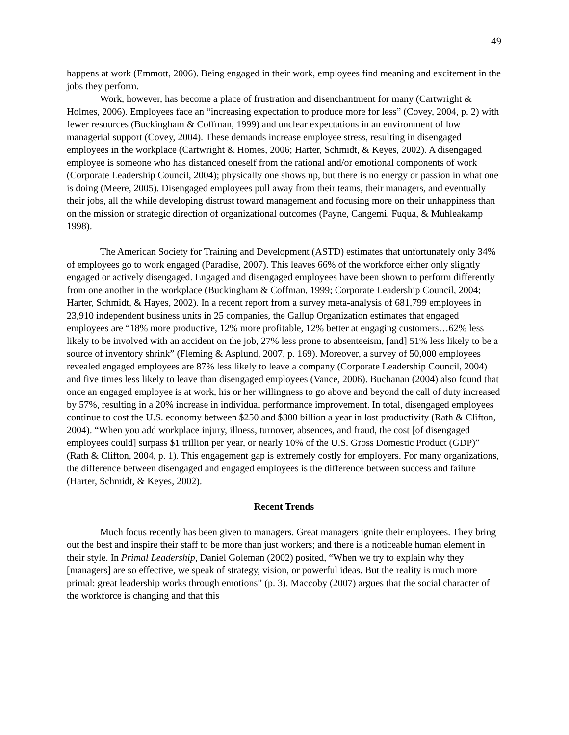49
happens at work (Emmott, 2006). Being engaged in their work, employees find meaning and excitement in the jobs they perform.
Work, however, has become a place of frustration and disenchantment for many (Cartwright & Holmes, 2006). Employees face an “increasing expectation to produce more for less” (Covey, 2004, p. 2) with fewer resources (Buckingham & Coffman, 1999) and unclear expectations in an environment of low managerial support (Covey, 2004). These demands increase employee stress, resulting in disengaged employees in the workplace (Cartwright & Homes, 2006; Harter, Schmidt, & Keyes, 2002). A disengaged employee is someone who has distanced oneself from the rational and/or emotional components of work (Corporate Leadership Council, 2004); physically one shows up, but there is no energy or passion in what one is doing (Meere, 2005). Disengaged employees pull away from their teams, their managers, and eventually their jobs, all the while developing distrust toward management and focusing more on their unhappiness than on the mission or strategic direction of organizational outcomes (Payne, Cangemi, Fuqua, & Muhleakamp 1998).
The American Society for Training and Development (ASTD) estimates that unfortunately only 34% of employees go to work engaged (Paradise, 2007). This leaves 66% of the workforce either only slightly engaged or actively disengaged. Engaged and disengaged employees have been shown to perform differently from one another in the workplace (Buckingham & Coffman, 1999; Corporate Leadership Council, 2004; Harter, Schmidt, & Hayes, 2002). In a recent report from a survey meta-analysis of 681,799 employees in 23,910 independent business units in 25 companies, the Gallup Organization estimates that engaged employees are “18% more productive, 12% more profitable, 12% better at engaging customers…62% less likely to be involved with an accident on the job, 27% less prone to absenteeism, [and] 51% less likely to be a source of inventory shrink” (Fleming & Asplund, 2007, p. 169). Moreover, a survey of 50,000 employees revealed engaged employees are 87% less likely to leave a company (Corporate Leadership Council, 2004) and five times less likely to leave than disengaged employees (Vance, 2006). Buchanan (2004) also found that once an engaged employee is at work, his or her willingness to go above and beyond the call of duty increased by 57%, resulting in a 20% increase in individual performance improvement. In total, disengaged employees continue to cost the U.S. economy between $250 and $300 billion a year in lost productivity (Rath & Clifton, 2004). “When you add workplace injury, illness, turnover, absences, and fraud, the cost [of disengaged employees could] surpass $1 trillion per year, or nearly 10% of the U.S. Gross Domestic Product (GDP)” (Rath & Clifton, 2004, p. 1). This engagement gap is extremely costly for employers. For many organizations, the difference between disengaged and engaged employees is the difference between success and failure (Harter, Schmidt, & Keyes, 2002).
Recent Trends
Much focus recently has been given to managers. Great managers ignite their employees. They bring out the best and inspire their staff to be more than just workers; and there is a noticeable human element in their style. In Primal Leadership, Daniel Goleman (2002) posited, “When we try to explain why they [managers] are so effective, we speak of strategy, vision, or powerful ideas. But the reality is much more primal: great leadership works through emotions” (p. 3). Maccoby (2007) argues that the social character of the workforce is changing and that this